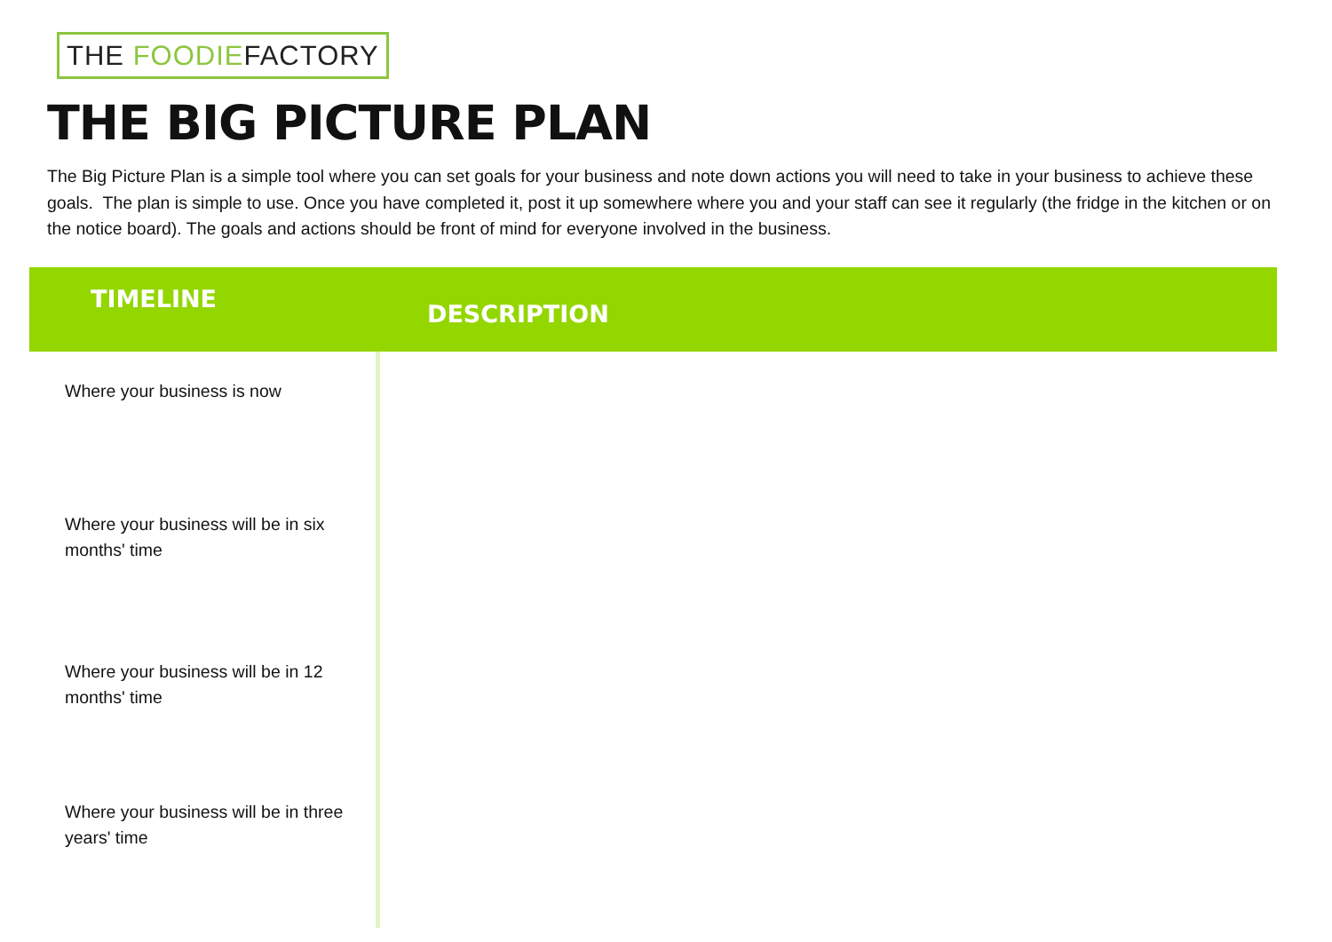THE FOODIEFACTORY
THE BIG PICTURE PLAN
The Big Picture Plan is a simple tool where you can set goals for your business and note down actions you will need to take in your business to achieve these goals. The plan is simple to use. Once you have completed it, post it up somewhere where you and your staff can see it regularly (the fridge in the kitchen or on the notice board). The goals and actions should be front of mind for everyone involved in the business.
| TIMELINE | DESCRIPTION |
| --- | --- |
| Where your business is now | |
| Where your business will be in six months' time | |
| Where your business will be in 12 months' time | |
| Where your business will be in three years' time | |